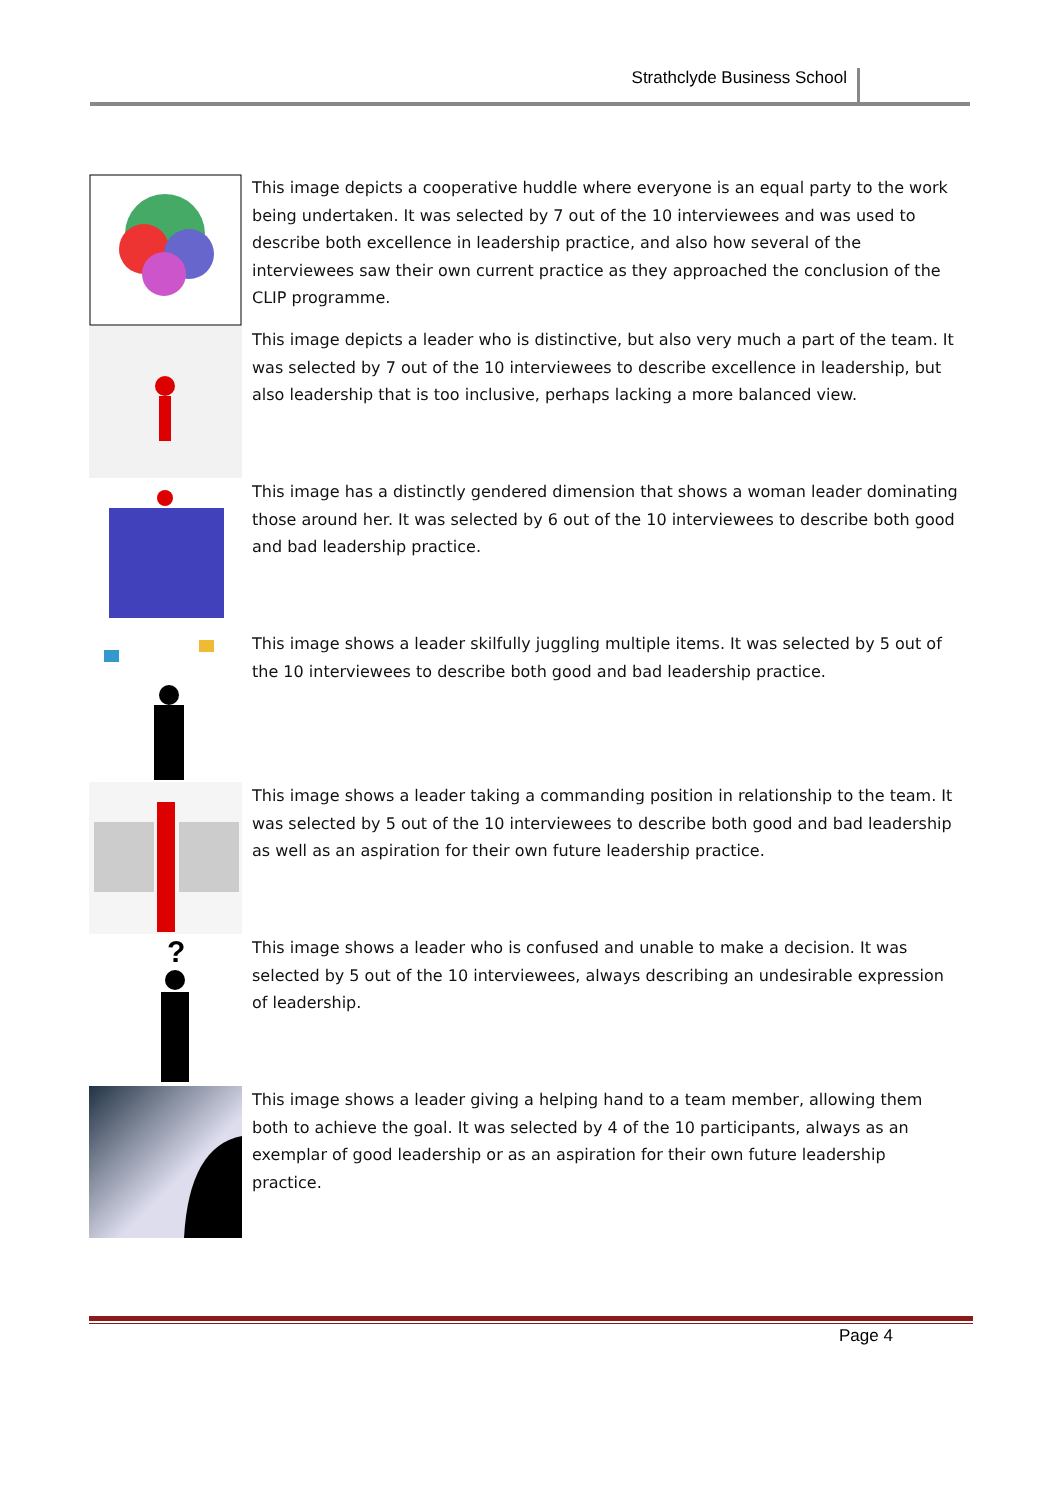Strathclyde Business School
This image depicts a cooperative huddle where everyone is an equal party to the work being undertaken. It was selected by 7 out of the 10 interviewees and was used to describe both excellence in leadership practice, and also how several of the interviewees saw their own current practice as they approached the conclusion of the CLIP programme.
This image depicts a leader who is distinctive, but also very much a part of the team. It was selected by 7 out of the 10 interviewees to describe excellence in leadership, but also leadership that is too inclusive, perhaps lacking a more balanced view.
This image has a distinctly gendered dimension that shows a woman leader dominating those around her. It was selected by 6 out of the 10 interviewees to describe both good and bad leadership practice.
This image shows a leader skilfully juggling multiple items. It was selected by 5 out of the 10 interviewees to describe both good and bad leadership practice.
This image shows a leader taking a commanding position in relationship to the team. It was selected by 5 out of the 10 interviewees to describe both good and bad leadership as well as an aspiration for their own future leadership practice.
?
This image shows a leader who is confused and unable to make a decision. It was selected by 5 out of the 10 interviewees, always describing an undesirable expression of leadership.
This image shows a leader giving a helping hand to a team member, allowing them both to achieve the goal. It was selected by 4 of the 10 participants, always as an exemplar of good leadership or as an aspiration for their own future leadership practice.
Page 4